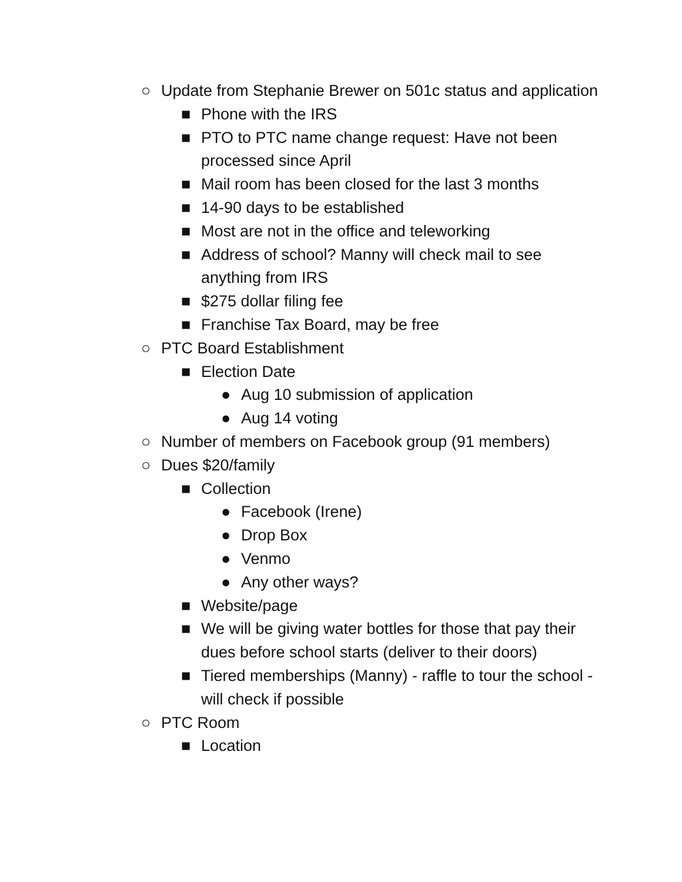○ Update from Stephanie Brewer on 501c status and application
■ Phone with the IRS
■ PTO to PTC name change request: Have not been processed since April
■ Mail room has been closed for the last 3 months
■ 14-90 days to be established
■ Most are not in the office and teleworking
■ Address of school? Manny will check mail to see anything from IRS
■ $275 dollar filing fee
■ Franchise Tax Board, may be free
○ PTC Board Establishment
■ Election Date
● Aug 10 submission of application
● Aug 14 voting
○ Number of members on Facebook group (91 members)
○ Dues $20/family
■ Collection
● Facebook (Irene)
● Drop Box
● Venmo
● Any other ways?
■ Website/page
■ We will be giving water bottles for those that pay their dues before school starts (deliver to their doors)
■ Tiered memberships (Manny) - raffle to tour the school - will check if possible
○ PTC Room
■ Location